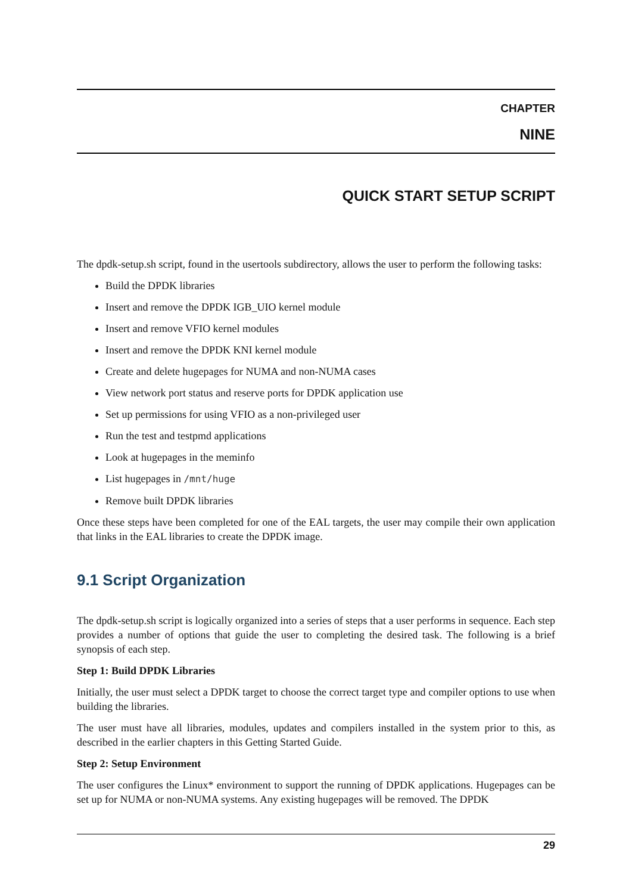CHAPTER
NINE
QUICK START SETUP SCRIPT
The dpdk-setup.sh script, found in the usertools subdirectory, allows the user to perform the following tasks:
Build the DPDK libraries
Insert and remove the DPDK IGB_UIO kernel module
Insert and remove VFIO kernel modules
Insert and remove the DPDK KNI kernel module
Create and delete hugepages for NUMA and non-NUMA cases
View network port status and reserve ports for DPDK application use
Set up permissions for using VFIO as a non-privileged user
Run the test and testpmd applications
Look at hugepages in the meminfo
List hugepages in /mnt/huge
Remove built DPDK libraries
Once these steps have been completed for one of the EAL targets, the user may compile their own application that links in the EAL libraries to create the DPDK image.
9.1 Script Organization
The dpdk-setup.sh script is logically organized into a series of steps that a user performs in sequence. Each step provides a number of options that guide the user to completing the desired task. The following is a brief synopsis of each step.
Step 1: Build DPDK Libraries
Initially, the user must select a DPDK target to choose the correct target type and compiler options to use when building the libraries.
The user must have all libraries, modules, updates and compilers installed in the system prior to this, as described in the earlier chapters in this Getting Started Guide.
Step 2: Setup Environment
The user configures the Linux* environment to support the running of DPDK applications. Hugepages can be set up for NUMA or non-NUMA systems. Any existing hugepages will be removed. The DPDK
29